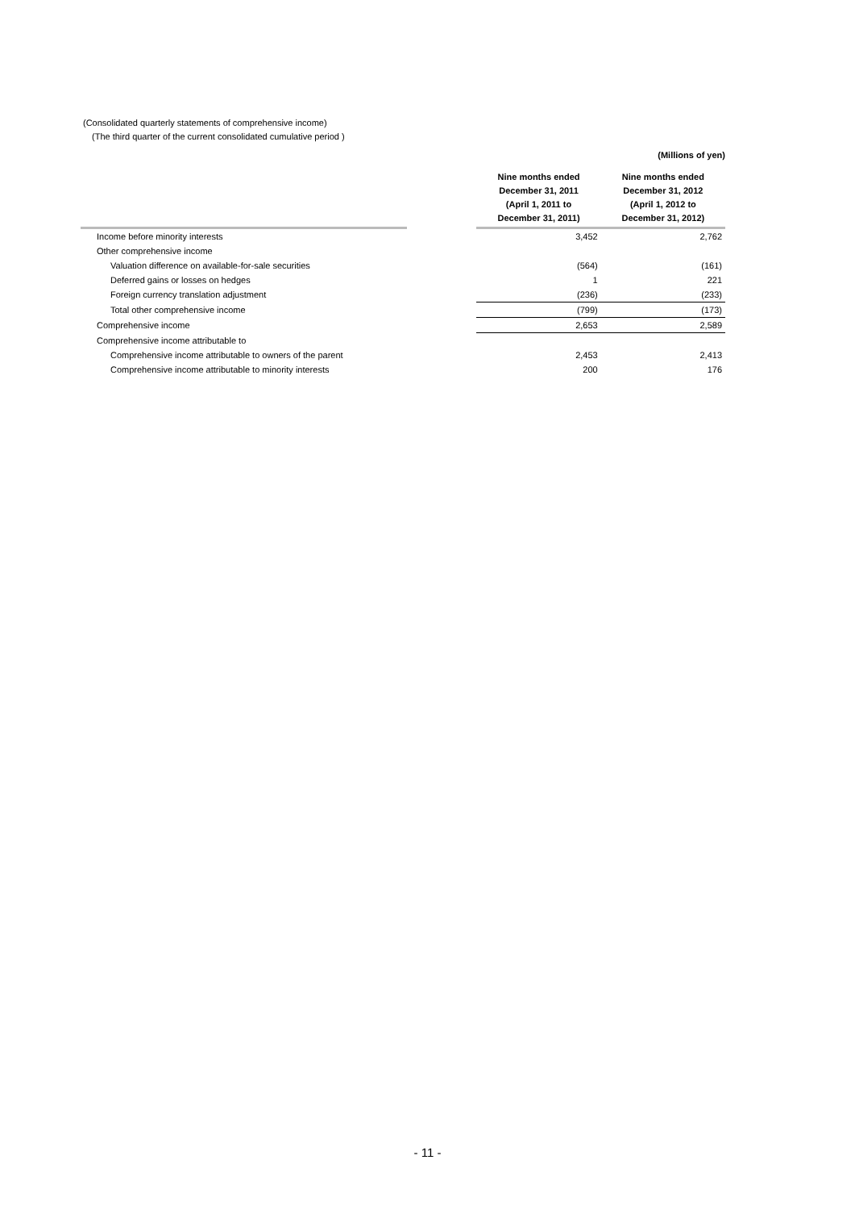(Consolidated quarterly statements of comprehensive income)
(The third quarter of the current consolidated cumulative period )
| | | | (Millions of yen) |
| --- | --- | --- | --- |
| | | Nine months ended December 31, 2011 (April 1, 2011 to December 31, 2011) | Nine months ended December 31, 2012 (April 1, 2012 to December 31, 2012) |
| Income before minority interests | | 3,452 | 2,762 |
| Other comprehensive income | | | |
| Valuation difference on available-for-sale securities | | (564) | (161) |
| Deferred gains or losses on hedges | | 1 | 221 |
| Foreign currency translation adjustment | | (236) | (233) |
| Total other comprehensive income | | (799) | (173) |
| Comprehensive income | | 2,653 | 2,589 |
| Comprehensive income attributable to | | | |
| Comprehensive income attributable to owners of the parent | | 2,453 | 2,413 |
| Comprehensive income attributable to minority interests | | 200 | 176 |
- 11 -